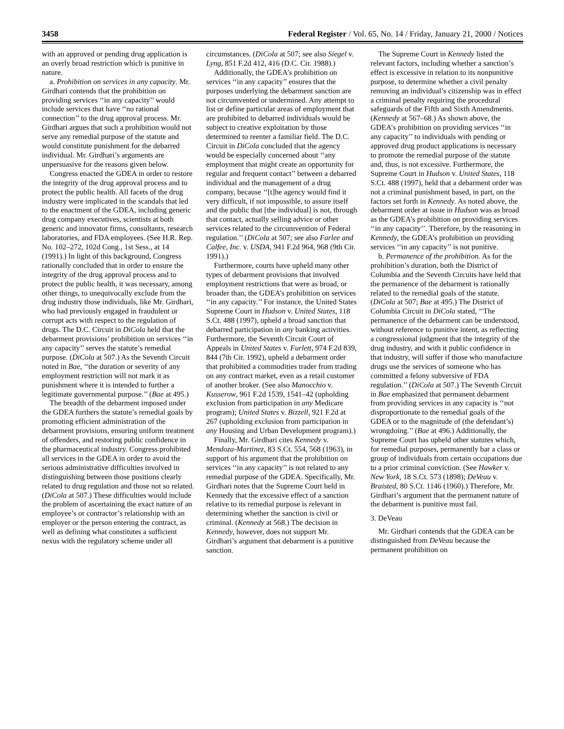3458 Federal Register / Vol. 65, No. 14 / Friday, January 21, 2000 / Notices
with an approved or pending drug application is an overly broad restriction which is punitive in nature.
a. Prohibition on services in any capacity. Mr. Girdhari contends that the prohibition on providing services ‘‘in any capacity’’ would include services that have ‘‘no rational connection’’ to the drug approval process. Mr. Girdhari argues that such a prohibition would not serve any remedial purpose of the statute and would constitute punishment for the debarred individual. Mr. Girdhari’s arguments are unpersuasive for the reasons given below.
Congress enacted the GDEA in order to restore the integrity of the drug approval process and to protect the public health. All facets of the drug industry were implicated in the scandals that led to the enactment of the GDEA, including generic drug company executives, scientists at both generic and innovator firms, consultants, research laboratories, and FDA employees. (See H.R. Rep. No. 102–272, 102d Cong., 1st Sess., at 14 (1991).) In light of this background, Congress rationally concluded that in order to ensure the integrity of the drug approval process and to protect the public health, it was necessary, among other things, to unequivocally exclude from the drug industry those individuals, like Mr. Girdhari, who had previously engaged in fraudulent or corrupt acts with respect to the regulation of drugs. The D.C. Circuit in DiCola held that the debarment provisions’ prohibition on services ‘‘in any capacity’’ serves the statute’s remedial purpose. (DiCola at 507.) As the Seventh Circuit noted in Bae, ‘‘the duration or severity of any employment restriction will not mark it as punishment where it is intended to further a legitimate governmental purpose.’’ (Bae at 495.)
The breadth of the debarment imposed under the GDEA furthers the statute’s remedial goals by promoting efficient administration of the debarment provisions, ensuring uniform treatment of offenders, and restoring public confidence in the pharmaceutical industry. Congress prohibited all services in the GDEA in order to avoid the serious administrative difficulties involved in distinguishing between those positions clearly related to drug regulation and those not so related. (DiCola at 507.) These difficulties would include the problem of ascertaining the exact nature of an employee’s or contractor’s relationship with an employer or the person entering the contract, as well as defining what constitutes a sufficient nexus with the regulatory scheme under all
circumstances. (DiCola at 507; see also Siegel v. Lyng, 851 F.2d 412, 416 (D.C. Cir. 1988).)
Additionally, the GDEA’s prohibition on services ‘‘in any capacity’’ ensures that the purposes underlying the debarment sanction are not circumvented or undermined. Any attempt to list or define particular areas of employment that are prohibited to debarred individuals would be subject to creative exploitation by those determined to reenter a familiar field. The D.C. Circuit in DiCola concluded that the agency would be especially concerned about ‘‘any employment that might create an opportunity for regular and frequent contact’’ between a debarred individual and the management of a drug company, because ‘‘[t]he agency would find it very difficult, if not impossible, to assure itself and the public that [the individual] is not, through that contact, actually selling advice or other services related to the circumvention of Federal regulation.’’ (DiCola at 507; see also Farlee and Calfee, Inc. v. USDA, 941 F.2d 964, 968 (9th Cir. 1991).)
Furthermore, courts have upheld many other types of debarment provisions that involved employment restrictions that were as broad, or broader than, the GDEA’s prohibition on services ‘‘in any capacity.’’ For instance, the United States Supreme Court in Hudson v. United States, 118 S.Ct. 488 (1997), upheld a broad sanction that debarred participation in any banking activities. Furthermore, the Seventh Circuit Court of Appeals in United States v. Furlett, 974 F.2d 839, 844 (7th Cir. 1992), upheld a debarment order that prohibited a commodities trader from trading on any contract market, even as a retail customer of another broker. (See also Manocchio v. Kusserow, 961 F.2d 1539, 1541–42 (upholding exclusion from participation in any Medicare program); United States v. Bizzell, 921 F.2d at 267 (upholding exclusion from participation in any Housing and Urban Development program).)
Finally, Mr. Girdhari cites Kennedy v. Mendoza-Martinez, 83 S.Ct. 554, 568 (1963), in support of his argument that the prohibition on services ‘‘in any capacity’’ is not related to any remedial purpose of the GDEA. Specifically, Mr. Girdhari notes that the Supreme Court held in Kennedy that the excessive effect of a sanction relative to its remedial purpose is relevant in determining whether the sanction is civil or criminal. (Kennedy at 568.) The decision in Kennedy, however, does not support Mr. Girdhari’s argument that debarment is a punitive sanction.
The Supreme Court in Kennedy listed the relevant factors, including whether a sanction’s effect is excessive in relation to its nonpunitive purpose, to determine whether a civil penalty removing an individual’s citizenship was in effect a criminal penalty requiring the procedural safeguards of the Fifth and Sixth Amendments. (Kennedy at 567–68.) As shown above, the GDEA’s prohibition on providing services ‘‘in any capacity’’ to individuals with pending or approved drug product applications is necessary to promote the remedial purpose of the statute and, thus, is not excessive. Furthermore, the Supreme Court in Hudson v. United States, 118 S.Ct. 488 (1997), held that a debarment order was not a criminal punishment based, in part, on the factors set forth in Kennedy. As noted above, the debarment order at issue in Hudson was as broad as the GDEA’s prohibition on providing services ‘‘in any capacity’’. Therefore, by the reasoning in Kennedy, the GDEA’s prohibition on providing services ‘‘in any capacity’’ is not punitive.
b. Permanence of the prohibition. As for the prohibition’s duration, both the District of Columbia and the Seventh Circuits have held that the permanence of the debarment is rationally related to the remedial goals of the statute. (DiCola at 507; Bae at 495.) The District of Columbia Circuit in DiCola stated, ‘‘The permanence of the debarment can be understood, without reference to punitive intent, as reflecting a congressional judgment that the integrity of the drug industry, and with it public confidence in that industry, will suffer if those who manufacture drugs use the services of someone who has committed a felony subversive of FDA regulation.’’ (DiCola at 507.) The Seventh Circuit in Bae emphasized that permanent debarment from providing services in any capacity is ‘‘not disproportionate to the remedial goals of the GDEA or to the magnitude of (the defendant’s) wrongdoing.’’ (Bae at 496.) Additionally, the Supreme Court has upheld other statutes which, for remedial purposes, permanently bar a class or group of individuals from certain occupations due to a prior criminal conviction. (See Hawker v. New York, 18 S.Ct. 573 (1898); DeVeau v. Braisted, 80 S.Ct. 1146 (1960).) Therefore, Mr. Girdhari’s argument that the permanent nature of the debarment is punitive must fail.
3. DeVeau
Mr. Girdhari contends that the GDEA can be distinguished from DeVeau because the permanent prohibition on